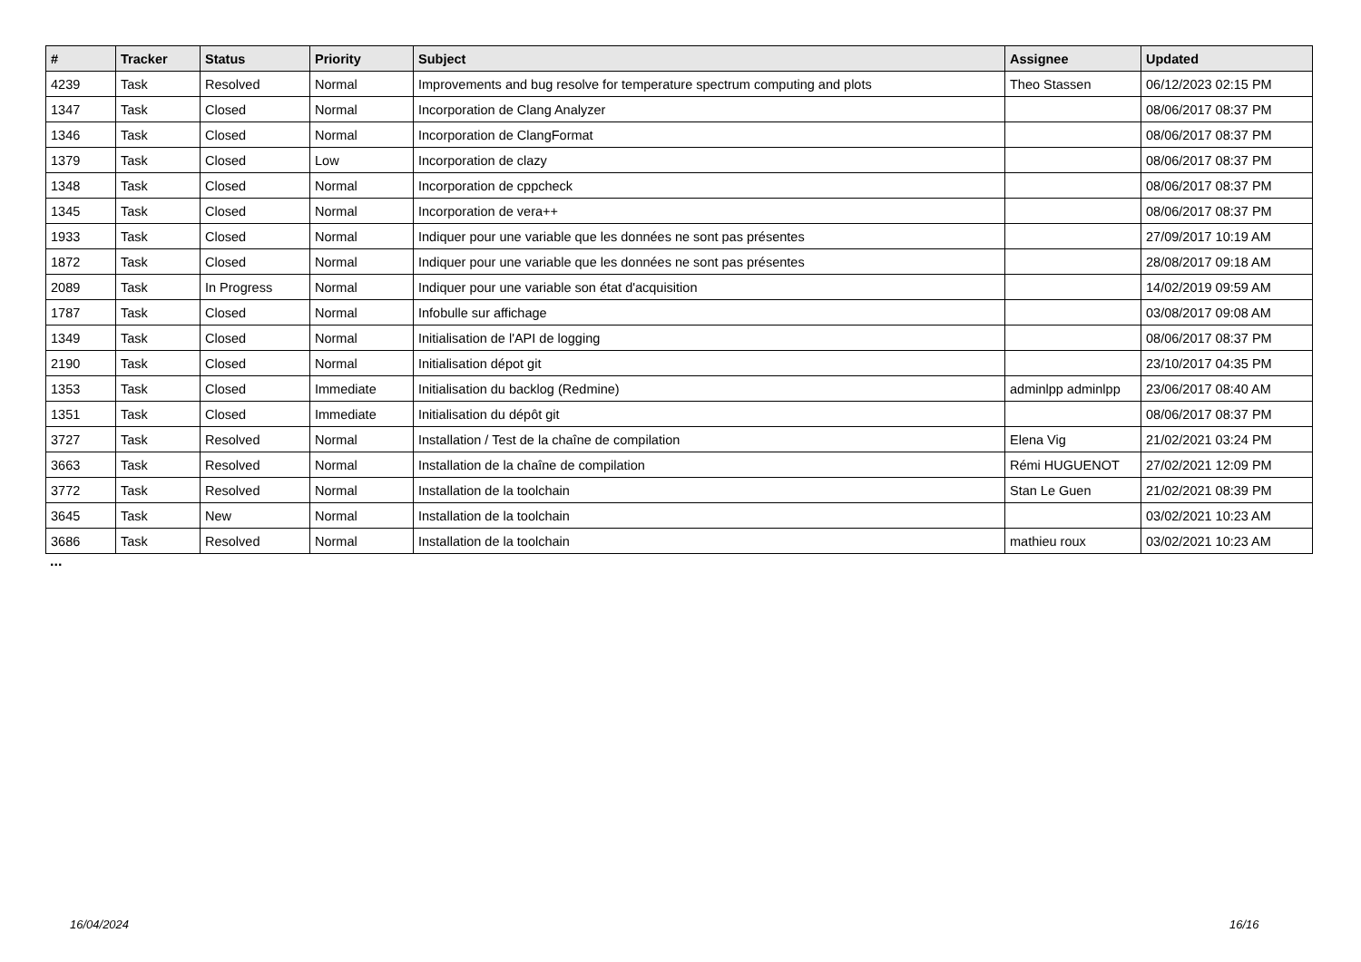| # | Tracker | Status | Priority | Subject | Assignee | Updated |
| --- | --- | --- | --- | --- | --- | --- |
| 4239 | Task | Resolved | Normal | Improvements and bug resolve for temperature spectrum computing and plots | Theo Stassen | 06/12/2023 02:15 PM |
| 1347 | Task | Closed | Normal | Incorporation de Clang Analyzer | | 08/06/2017 08:37 PM |
| 1346 | Task | Closed | Normal | Incorporation de ClangFormat | | 08/06/2017 08:37 PM |
| 1379 | Task | Closed | Low | Incorporation de clazy | | 08/06/2017 08:37 PM |
| 1348 | Task | Closed | Normal | Incorporation de cppcheck | | 08/06/2017 08:37 PM |
| 1345 | Task | Closed | Normal | Incorporation de vera++ | | 08/06/2017 08:37 PM |
| 1933 | Task | Closed | Normal | Indiquer pour une variable que les données ne sont pas présentes | | 27/09/2017 10:19 AM |
| 1872 | Task | Closed | Normal | Indiquer pour une variable que les données ne sont pas présentes | | 28/08/2017 09:18 AM |
| 2089 | Task | In Progress | Normal | Indiquer pour une variable son état d'acquisition | | 14/02/2019 09:59 AM |
| 1787 | Task | Closed | Normal | Infobulle sur affichage | | 03/08/2017 09:08 AM |
| 1349 | Task | Closed | Normal | Initialisation de l'API de logging | | 08/06/2017 08:37 PM |
| 2190 | Task | Closed | Normal | Initialisation dépot git | | 23/10/2017 04:35 PM |
| 1353 | Task | Closed | Immediate | Initialisation du backlog (Redmine) | adminlpp adminlpp | 23/06/2017 08:40 AM |
| 1351 | Task | Closed | Immediate | Initialisation du dépôt git | | 08/06/2017 08:37 PM |
| 3727 | Task | Resolved | Normal | Installation / Test de la chaîne de compilation | Elena Vig | 21/02/2021 03:24 PM |
| 3663 | Task | Resolved | Normal | Installation de la chaîne de compilation | Rémi HUGUENOT | 27/02/2021 12:09 PM |
| 3772 | Task | Resolved | Normal | Installation de la toolchain | Stan Le Guen | 21/02/2021 08:39 PM |
| 3645 | Task | New | Normal | Installation de la toolchain | | 03/02/2021 10:23 AM |
| 3686 | Task | Resolved | Normal | Installation de la toolchain | mathieu roux | 03/02/2021 10:23 AM |
...
16/04/2024 16/16